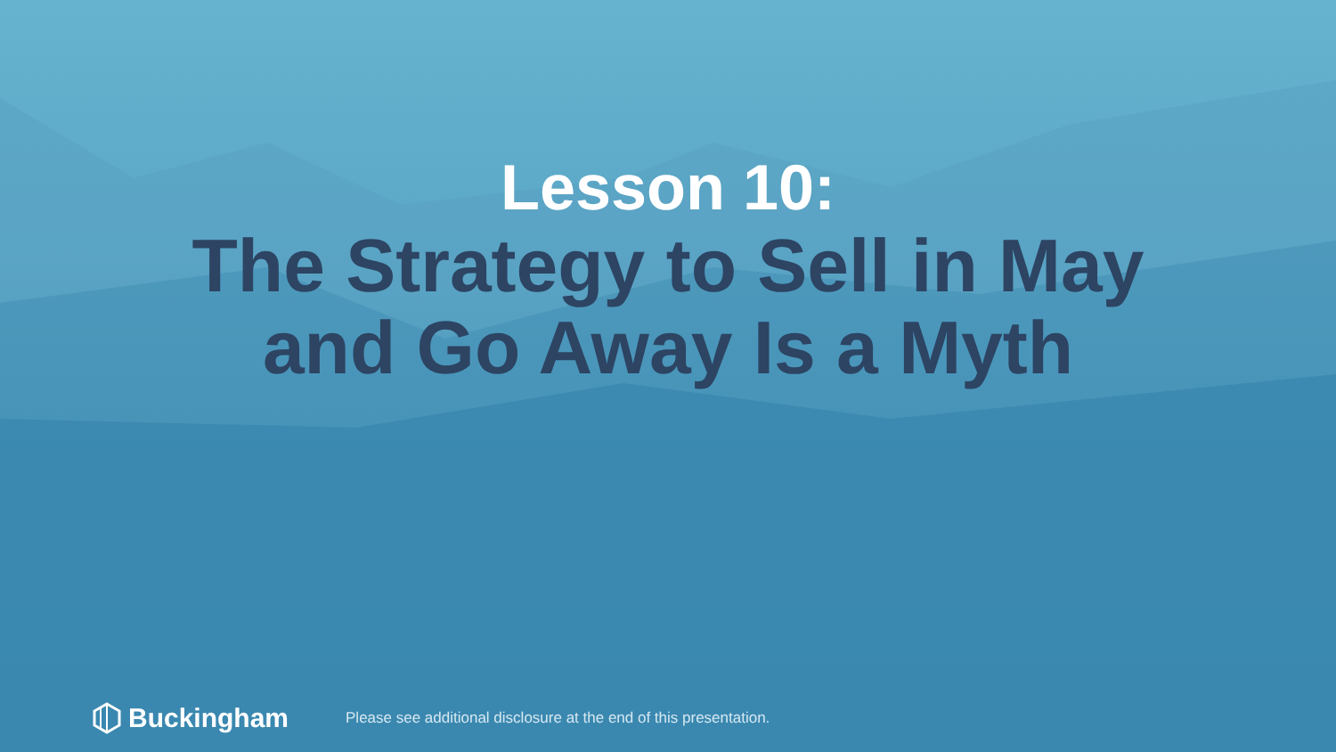Lesson 10:
The Strategy to Sell in May
and Go Away Is a Myth
Buckingham
Please see additional disclosure at the end of this presentation.